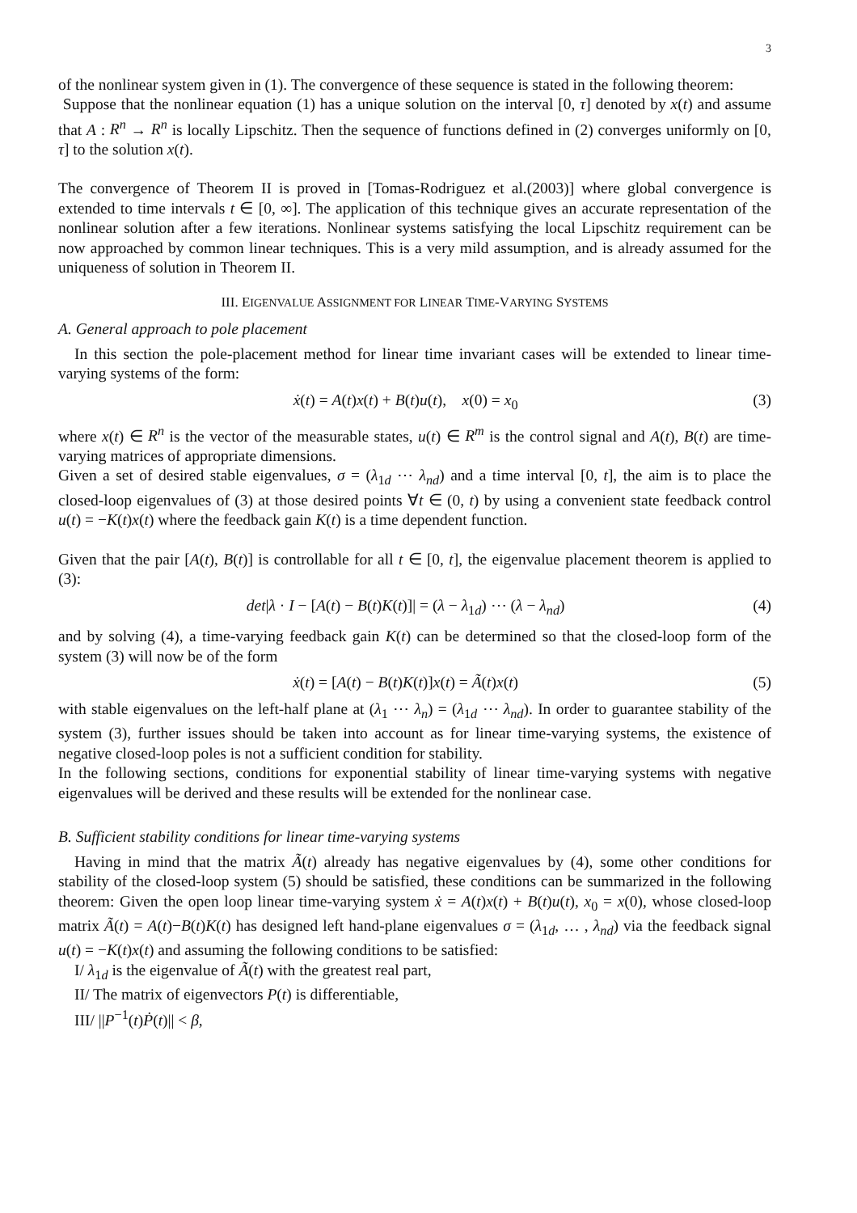3
of the nonlinear system given in (1). The convergence of these sequence is stated in the following theorem:
Suppose that the nonlinear equation (1) has a unique solution on the interval [0, τ] denoted by x(t) and assume that A : R<sup>n</sup> → R<sup>n</sup> is locally Lipschitz. Then the sequence of functions defined in (2) converges uniformly on [0, τ] to the solution x(t).
The convergence of Theorem II is proved in [Tomas-Rodriguez et al.(2003)] where global convergence is extended to time intervals t ∈ [0, ∞]. The application of this technique gives an accurate representation of the nonlinear solution after a few iterations. Nonlinear systems satisfying the local Lipschitz requirement can be now approached by common linear techniques. This is a very mild assumption, and is already assumed for the uniqueness of solution in Theorem II.
III. EIGENVALUE ASSIGNMENT FOR LINEAR TIME-VARYING SYSTEMS
A. General approach to pole placement
In this section the pole-placement method for linear time invariant cases will be extended to linear time-varying systems of the form:
ẋ(t) = A(t)x(t) + B(t)u(t), x(0) = x<sub>0</sub> (3)
where x(t) ∈ R<sup>n</sup> is the vector of the measurable states, u(t) ∈ R<sup>m</sup> is the control signal and A(t), B(t) are time-varying matrices of appropriate dimensions.
Given a set of desired stable eigenvalues, σ = (λ<sub>1d</sub> ⋯ λ<sub>nd</sub>) and a time interval [0, t], the aim is to place the closed-loop eigenvalues of (3) at those desired points ∀t ∈ (0, t) by using a convenient state feedback control u(t) = −K(t)x(t) where the feedback gain K(t) is a time dependent function.
Given that the pair [A(t), B(t)] is controllable for all t ∈ [0, t], the eigenvalue placement theorem is applied to (3):
det|λ · I − [A(t) − B(t)K(t)]| = (λ − λ<sub>1d</sub>) ⋯ (λ − λ<sub>nd</sub>) (4)
and by solving (4), a time-varying feedback gain K(t) can be determined so that the closed-loop form of the system (3) will now be of the form
ẋ(t) = [A(t) − B(t)K(t)]x(t) = Ã(t)x(t) (5)
with stable eigenvalues on the left-half plane at (λ<sub>1</sub> ⋯ λ<sub>n</sub>) = (λ<sub>1d</sub> ⋯ λ<sub>nd</sub>). In order to guarantee stability of the system (3), further issues should be taken into account as for linear time-varying systems, the existence of negative closed-loop poles is not a sufficient condition for stability.
In the following sections, conditions for exponential stability of linear time-varying systems with negative eigenvalues will be derived and these results will be extended for the nonlinear case.
B. Sufficient stability conditions for linear time-varying systems
Having in mind that the matrix Ã(t) already has negative eigenvalues by (4), some other conditions for stability of the closed-loop system (5) should be satisfied, these conditions can be summarized in the following theorem: Given the open loop linear time-varying system ẋ = A(t)x(t) + B(t)u(t), x<sub>0</sub> = x(0), whose closed-loop matrix Ã(t) = A(t)−B(t)K(t) has designed left hand-plane eigenvalues σ = (λ<sub>1d</sub>, … , λ<sub>nd</sub>) via the feedback signal u(t) = −K(t)x(t) and assuming the following conditions to be satisfied:
I/ λ<sub>1d</sub> is the eigenvalue of Ã(t) with the greatest real part,
II/ The matrix of eigenvectors P(t) is differentiable,
III/ ||P<sup>−1</sup>(t)Ṗ(t)|| < β,